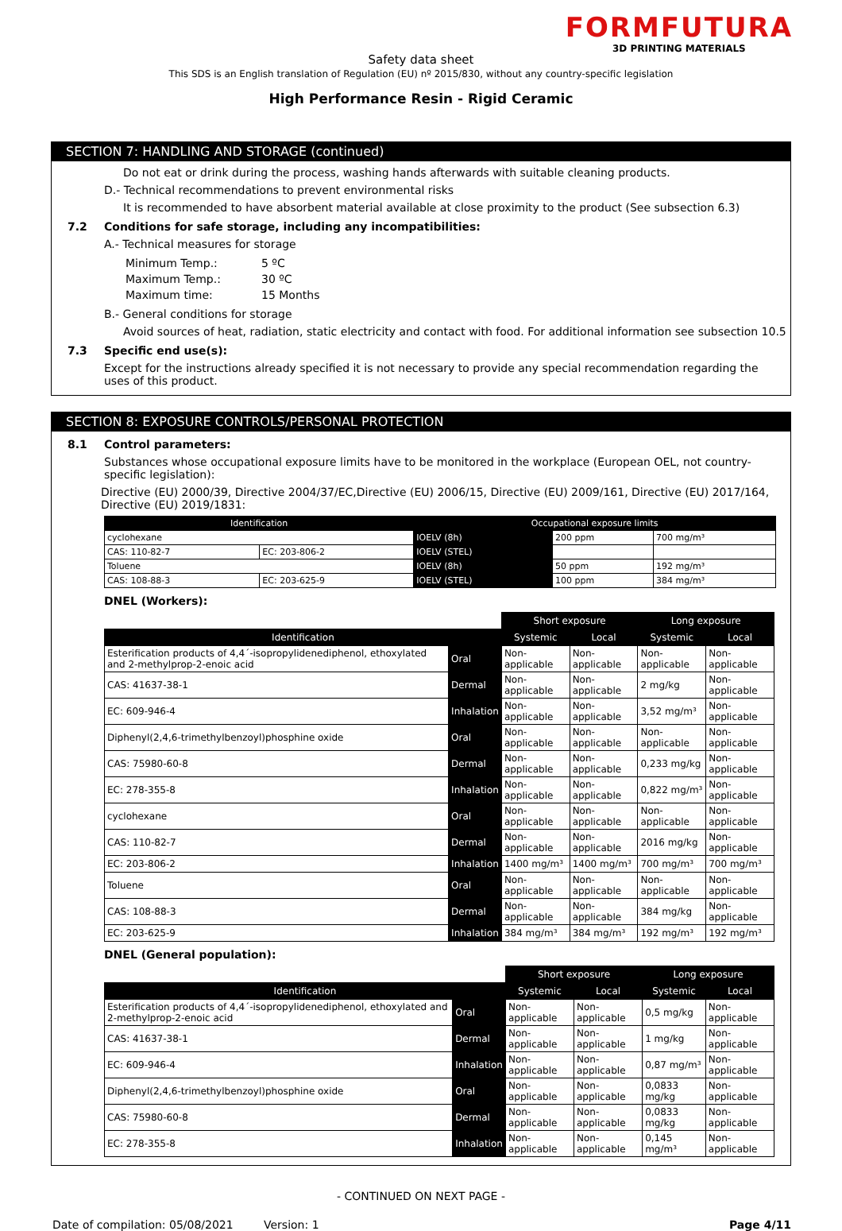FORMFUTURA
3D PRINTING MATERIALS
Safety data sheet
This SDS is an English translation of Regulation (EU) nº 2015/830, without any country-specific legislation
High Performance Resin - Rigid Ceramic
SECTION 7: HANDLING AND STORAGE (continued)
Do not eat or drink during the process, washing hands afterwards with suitable cleaning products.
D.- Technical recommendations to prevent environmental risks
It is recommended to have absorbent material available at close proximity to the product (See subsection 6.3)
7.2 Conditions for safe storage, including any incompatibilities:
A.- Technical measures for storage
| Minimum Temp.: | 5 ºC |
| Maximum Temp.: | 30 ºC |
| Maximum time: | 15 Months |
B.- General conditions for storage
Avoid sources of heat, radiation, static electricity and contact with food. For additional information see subsection 10.5
7.3 Specific end use(s):
Except for the instructions already specified it is not necessary to provide any special recommendation regarding the uses of this product.
SECTION 8: EXPOSURE CONTROLS/PERSONAL PROTECTION
8.1 Control parameters:
Substances whose occupational exposure limits have to be monitored in the workplace (European OEL, not country-specific legislation):
Directive (EU) 2000/39, Directive 2004/37/EC,Directive (EU) 2006/15, Directive (EU) 2009/161, Directive (EU) 2017/164, Directive (EU) 2019/1831:
| Identification | | Occupational exposure limits | | |
| --- | --- | --- | --- | --- |
| cyclohexane | | IOELV (8h) | 200 ppm | 700 mg/m³ |
| CAS: 110-82-7 | EC: 203-806-2 | IOELV (STEL) | | |
| Toluene | | IOELV (8h) | 50 ppm | 192 mg/m³ |
| CAS: 108-88-3 | EC: 203-625-9 | IOELV (STEL) | 100 ppm | 384 mg/m³ |
DNEL (Workers):
| | | Short exposure | | Long exposure | |
| Identification | | Systemic | Local | Systemic | Local |
| Esterification products of 4,4´-isopropylidenediphenol, ethoxylated and 2-methylprop-2-enoic acid | Oral | Non-applicable | Non-applicable | Non-applicable | Non-applicable |
| CAS: 41637-38-1 | Dermal | Non-applicable | Non-applicable | 2 mg/kg | Non-applicable |
| EC: 609-946-4 | Inhalation | Non-applicable | Non-applicable | 3,52 mg/m³ | Non-applicable |
| Diphenyl(2,4,6-trimethylbenzoyl)phosphine oxide | Oral | Non-applicable | Non-applicable | Non-applicable | Non-applicable |
| CAS: 75980-60-8 | Dermal | Non-applicable | Non-applicable | 0,233 mg/kg | Non-applicable |
| EC: 278-355-8 | Inhalation | Non-applicable | Non-applicable | 0,822 mg/m³ | Non-applicable |
| cyclohexane | Oral | Non-applicable | Non-applicable | Non-applicable | Non-applicable |
| CAS: 110-82-7 | Dermal | Non-applicable | Non-applicable | 2016 mg/kg | Non-applicable |
| EC: 203-806-2 | Inhalation | 1400 mg/m³ | 1400 mg/m³ | 700 mg/m³ | 700 mg/m³ |
| Toluene | Oral | Non-applicable | Non-applicable | Non-applicable | Non-applicable |
| CAS: 108-88-3 | Dermal | Non-applicable | Non-applicable | 384 mg/kg | Non-applicable |
| EC: 203-625-9 | Inhalation | 384 mg/m³ | 384 mg/m³ | 192 mg/m³ | 192 mg/m³ |
DNEL (General population):
| | | Short exposure | | Long exposure | |
| Identification | | Systemic | Local | Systemic | Local |
| Esterification products of 4,4´-isopropylidenediphenol, ethoxylated and 2-methylprop-2-enoic acid | Oral | Non-applicable | Non-applicable | 0,5 mg/kg | Non-applicable |
| CAS: 41637-38-1 | Dermal | Non-applicable | Non-applicable | 1 mg/kg | Non-applicable |
| EC: 609-946-4 | Inhalation | Non-applicable | Non-applicable | 0,87 mg/m³ | Non-applicable |
| Diphenyl(2,4,6-trimethylbenzoyl)phosphine oxide | Oral | Non-applicable | Non-applicable | 0,0833 mg/kg | Non-applicable |
| CAS: 75980-60-8 | Dermal | Non-applicable | Non-applicable | 0,0833 mg/kg | Non-applicable |
| EC: 278-355-8 | Inhalation | Non-applicable | Non-applicable | 0,145 mg/m³ | Non-applicable |
- CONTINUED ON NEXT PAGE -
Date of compilation: 05/08/2021 Version: 1 Page 4/11